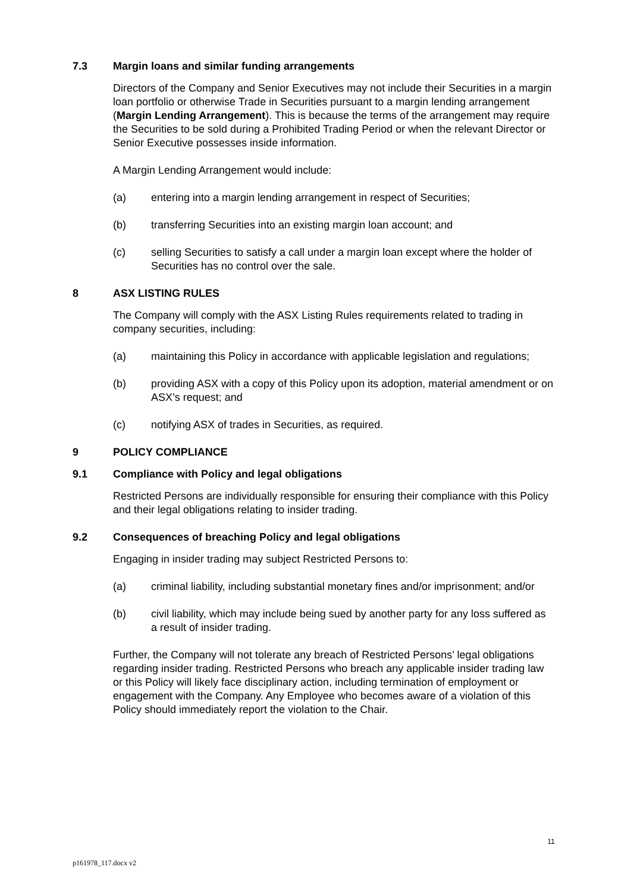7.3 Margin loans and similar funding arrangements
Directors of the Company and Senior Executives may not include their Securities in a margin loan portfolio or otherwise Trade in Securities pursuant to a margin lending arrangement (Margin Lending Arrangement). This is because the terms of the arrangement may require the Securities to be sold during a Prohibited Trading Period or when the relevant Director or Senior Executive possesses inside information.
A Margin Lending Arrangement would include:
(a) entering into a margin lending arrangement in respect of Securities;
(b) transferring Securities into an existing margin loan account; and
(c) selling Securities to satisfy a call under a margin loan except where the holder of Securities has no control over the sale.
8 ASX LISTING RULES
The Company will comply with the ASX Listing Rules requirements related to trading in company securities, including:
(a) maintaining this Policy in accordance with applicable legislation and regulations;
(b) providing ASX with a copy of this Policy upon its adoption, material amendment or on ASX’s request; and
(c) notifying ASX of trades in Securities, as required.
9 POLICY COMPLIANCE
9.1 Compliance with Policy and legal obligations
Restricted Persons are individually responsible for ensuring their compliance with this Policy and their legal obligations relating to insider trading.
9.2 Consequences of breaching Policy and legal obligations
Engaging in insider trading may subject Restricted Persons to:
(a) criminal liability, including substantial monetary fines and/or imprisonment; and/or
(b) civil liability, which may include being sued by another party for any loss suffered as a result of insider trading.
Further, the Company will not tolerate any breach of Restricted Persons’ legal obligations regarding insider trading. Restricted Persons who breach any applicable insider trading law or this Policy will likely face disciplinary action, including termination of employment or engagement with the Company. Any Employee who becomes aware of a violation of this Policy should immediately report the violation to the Chair.
11
p161978_117.docx v2